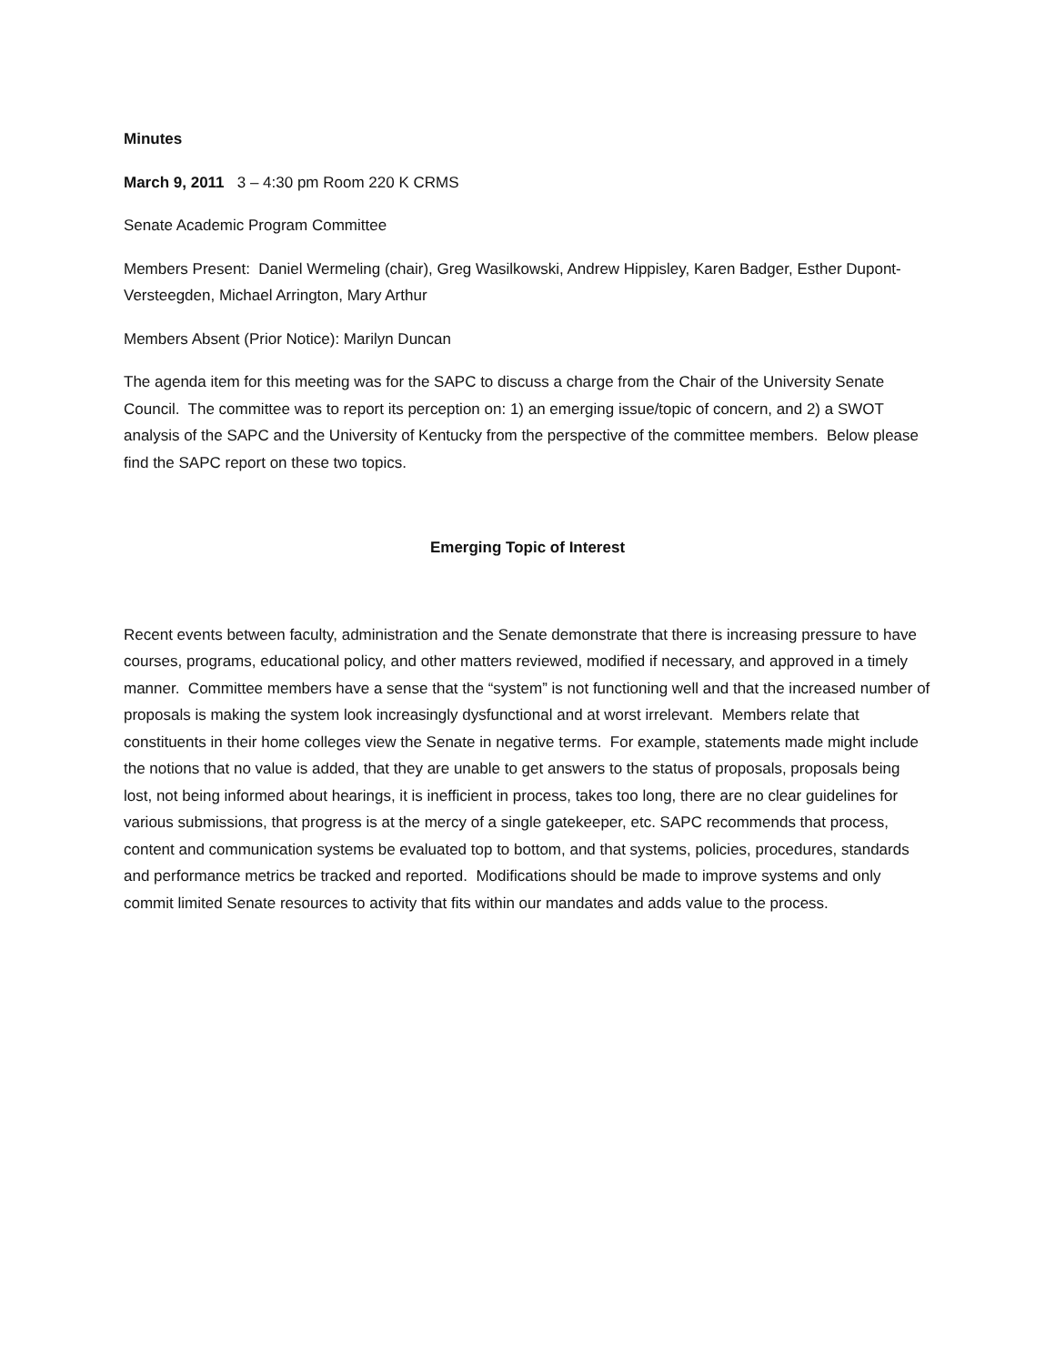Minutes
March 9, 2011 3 – 4:30 pm Room 220 K CRMS
Senate Academic Program Committee
Members Present: Daniel Wermeling (chair), Greg Wasilkowski, Andrew Hippisley, Karen Badger, Esther Dupont-Versteegden, Michael Arrington, Mary Arthur
Members Absent (Prior Notice): Marilyn Duncan
The agenda item for this meeting was for the SAPC to discuss a charge from the Chair of the University Senate Council. The committee was to report its perception on: 1) an emerging issue/topic of concern, and 2) a SWOT analysis of the SAPC and the University of Kentucky from the perspective of the committee members. Below please find the SAPC report on these two topics.
Emerging Topic of Interest
Recent events between faculty, administration and the Senate demonstrate that there is increasing pressure to have courses, programs, educational policy, and other matters reviewed, modified if necessary, and approved in a timely manner. Committee members have a sense that the “system” is not functioning well and that the increased number of proposals is making the system look increasingly dysfunctional and at worst irrelevant. Members relate that constituents in their home colleges view the Senate in negative terms. For example, statements made might include the notions that no value is added, that they are unable to get answers to the status of proposals, proposals being lost, not being informed about hearings, it is inefficient in process, takes too long, there are no clear guidelines for various submissions, that progress is at the mercy of a single gatekeeper, etc. SAPC recommends that process, content and communication systems be evaluated top to bottom, and that systems, policies, procedures, standards and performance metrics be tracked and reported. Modifications should be made to improve systems and only commit limited Senate resources to activity that fits within our mandates and adds value to the process.